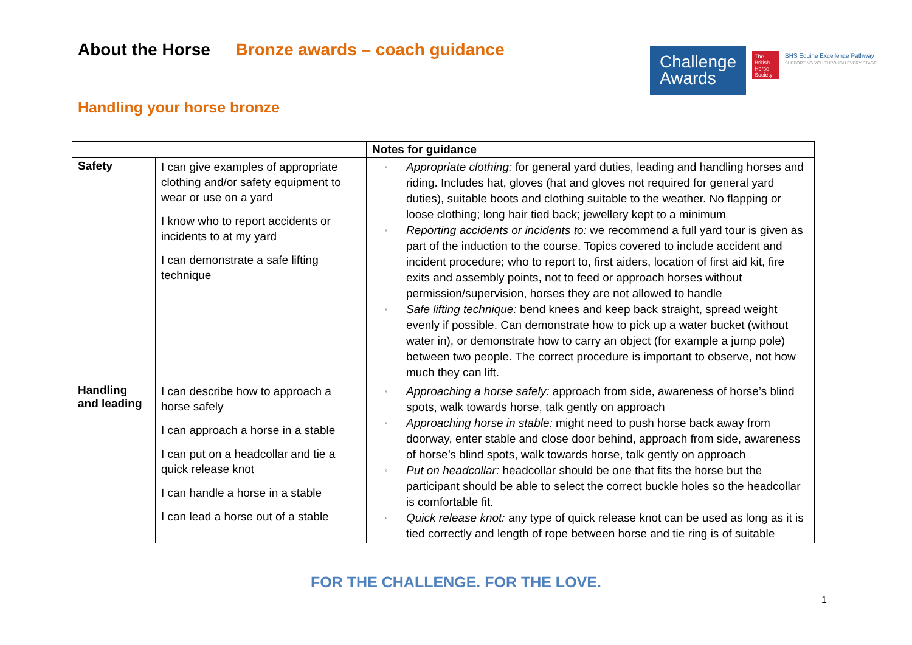About the Horse Bronze awards – coach guidance
Challenge Awards
The British Horse Society
BHS Equine Excellence Pathway
SUPPORTING YOU THROUGH EVERY STAGE
Handling your horse bronze
| | | Notes for guidance |
| --- | --- | --- |
| Safety | I can give examples of appropriate clothing and/or safety equipment to wear or use on a yard I know who to report accidents or incidents to at my yard I can demonstrate a safe lifting technique | ▫ Appropriate clothing: for general yard duties, leading and handling horses and riding. Includes hat, gloves (hat and gloves not required for general yard duties), suitable boots and clothing suitable to the weather. No flapping or loose clothing; long hair tied back; jewellery kept to a minimum ▫ Reporting accidents or incidents to: we recommend a full yard tour is given as part of the induction to the course. Topics covered to include accident and incident procedure; who to report to, first aiders, location of first aid kit, fire exits and assembly points, not to feed or approach horses without permission/supervision, horses they are not allowed to handle ▫ Safe lifting technique: bend knees and keep back straight, spread weight evenly if possible. Can demonstrate how to pick up a water bucket (without water in), or demonstrate how to carry an object (for example a jump pole) between two people. The correct procedure is important to observe, not how much they can lift. |
| Handling and leading | I can describe how to approach a horse safely I can approach a horse in a stable I can put on a headcollar and tie a quick release knot I can handle a horse in a stable I can lead a horse out of a stable | ▫ Approaching a horse safely: approach from side, awareness of horse’s blind spots, walk towards horse, talk gently on approach ▫ Approaching horse in stable: might need to push horse back away from doorway, enter stable and close door behind, approach from side, awareness of horse’s blind spots, walk towards horse, talk gently on approach ▫ Put on headcollar: headcollar should be one that fits the horse but the participant should be able to select the correct buckle holes so the headcollar is comfortable fit. ▫ Quick release knot: any type of quick release knot can be used as long as it is tied correctly and length of rope between horse and tie ring is of suitable |
FOR THE CHALLENGE. FOR THE LOVE.
1